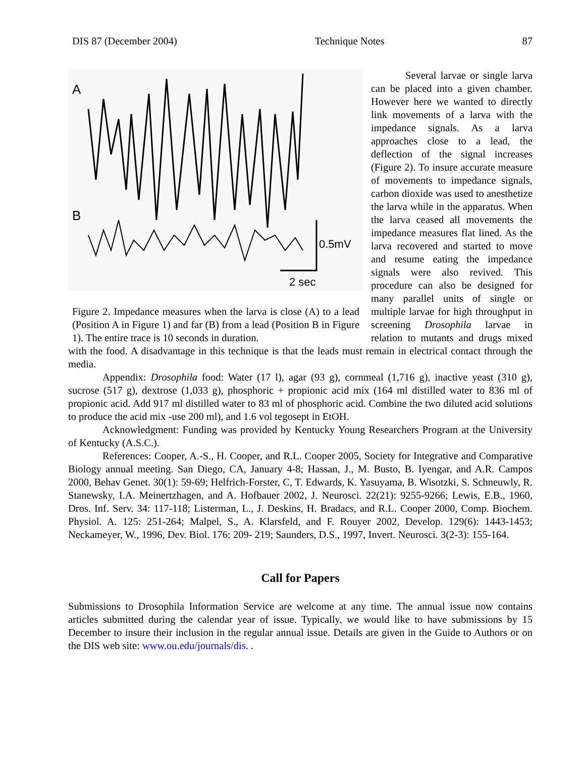DIS 87 (December 2004) Technique Notes 87
A
B
0.5mV
2 sec
Figure 2. Impedance measures when the larva is close (A) to a lead (Position A in Figure 1) and far (B) from a lead (Position B in Figure 1). The entire trace is 10 seconds in duration.
Several larvae or single larva can be placed into a given chamber. However here we wanted to directly link movements of a larva with the impedance signals. As a larva approaches close to a lead, the deflection of the signal increases (Figure 2). To insure accurate measure of movements to impedance signals, carbon dioxide was used to anesthetize the larva while in the apparatus. When the larva ceased all movements the impedance measures flat lined. As the larva recovered and started to move and resume eating the impedance signals were also revived. This procedure can also be designed for many parallel units of single or multiple larvae for high throughput in screening Drosophila larvae in relation to mutants and drugs mixed with the food. A disadvantage in this technique is that the leads must remain in electrical contact through the media.
Appendix: Drosophila food: Water (17 l), agar (93 g), cornmeal (1,716 g), inactive yeast (310 g), sucrose (517 g), dextrose (1,033 g), phosphoric + propionic acid mix (164 ml distilled water to 836 ml of propionic acid. Add 917 ml distilled water to 83 ml of phosphoric acid. Combine the two diluted acid solutions to produce the acid mix -use 200 ml), and 1.6 vol tegosept in EtOH.
Acknowledgment: Funding was provided by Kentucky Young Researchers Program at the University of Kentucky (A.S.C.).
References: Cooper, A.-S., H. Cooper, and R.L. Cooper 2005, Society for Integrative and Comparative Biology annual meeting. San Diego, CA, January 4-8; Hassan, J., M. Busto, B. Iyengar, and A.R. Campos 2000, Behav Genet. 30(1): 59-69; Helfrich-Forster, C, T. Edwards, K. Yasuyama, B. Wisotzki, S. Schneuwly, R. Stanewsky, I.A. Meinertzhagen, and A. Hofbauer 2002, J. Neurosci. 22(21): 9255-9266; Lewis, E.B., 1960, Dros. Inf. Serv. 34: 117-118; Listerman, L., J. Deskins, H. Bradacs, and R.L. Cooper 2000, Comp. Biochem. Physiol. A. 125: 251-264; Malpel, S., A. Klarsfeld, and F. Rouyer 2002, Develop. 129(6): 1443-1453; Neckameyer, W., 1996, Dev. Biol. 176: 209- 219; Saunders, D.S., 1997, Invert. Neurosci. 3(2-3): 155-164.
Call for Papers
Submissions to Drosophila Information Service are welcome at any time. The annual issue now contains articles submitted during the calendar year of issue. Typically, we would like to have submissions by 15 December to insure their inclusion in the regular annual issue. Details are given in the Guide to Authors or on the DIS web site: www.ou.edu/journals/dis. .